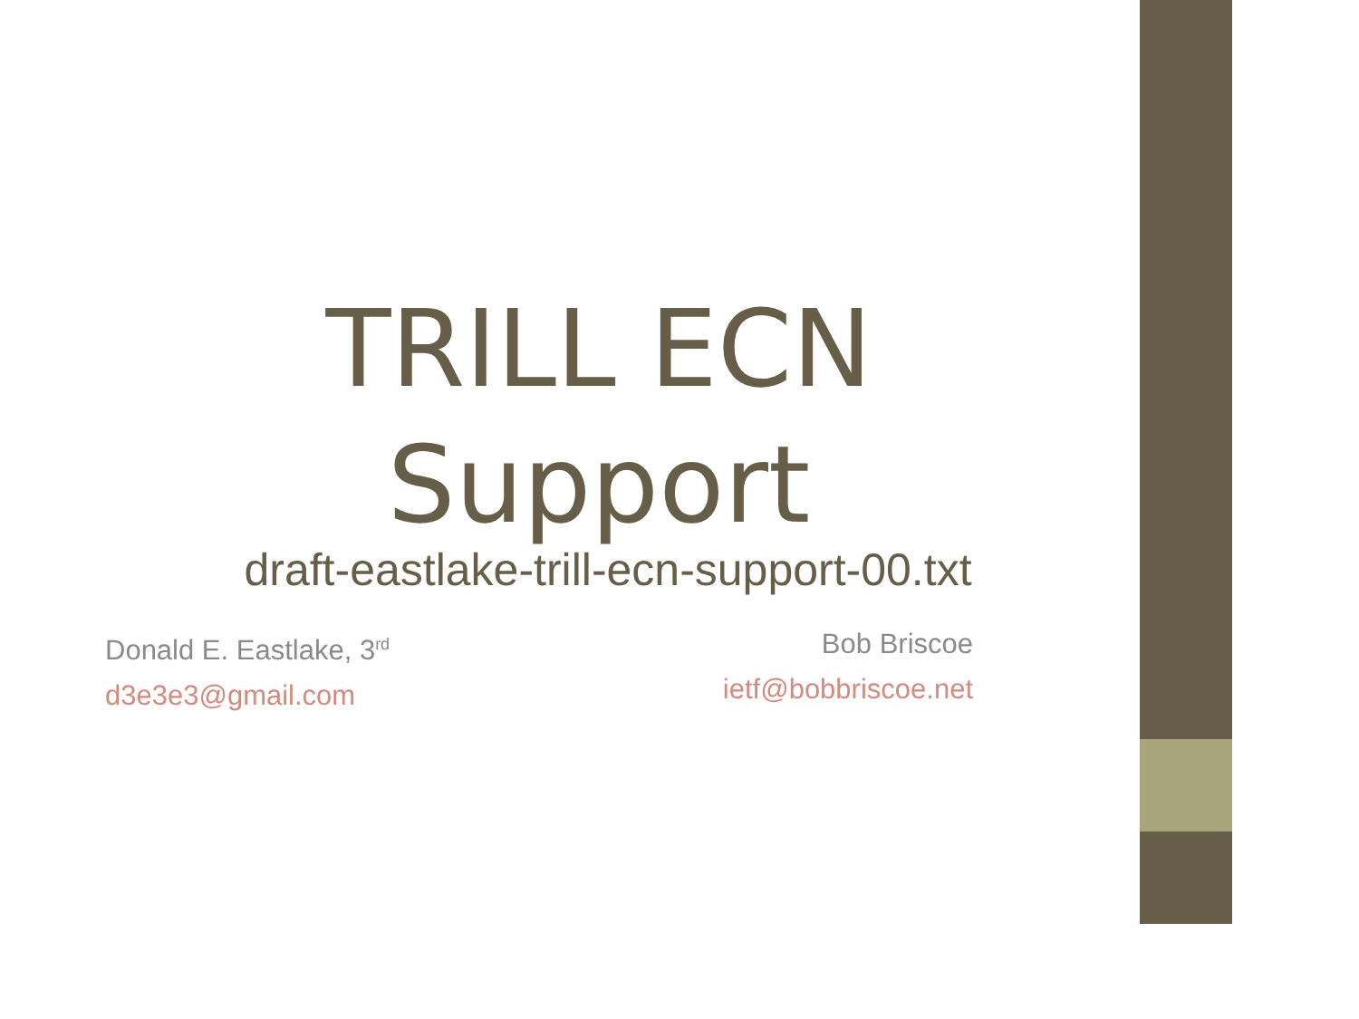TRILL ECN
Support
draft-eastlake-trill-ecn-support-00.txt
Donald E. Eastlake, 3<sup>rd</sup>
d3e3e3@gmail.com
Bob Briscoe
ietf@bobbriscoe.net